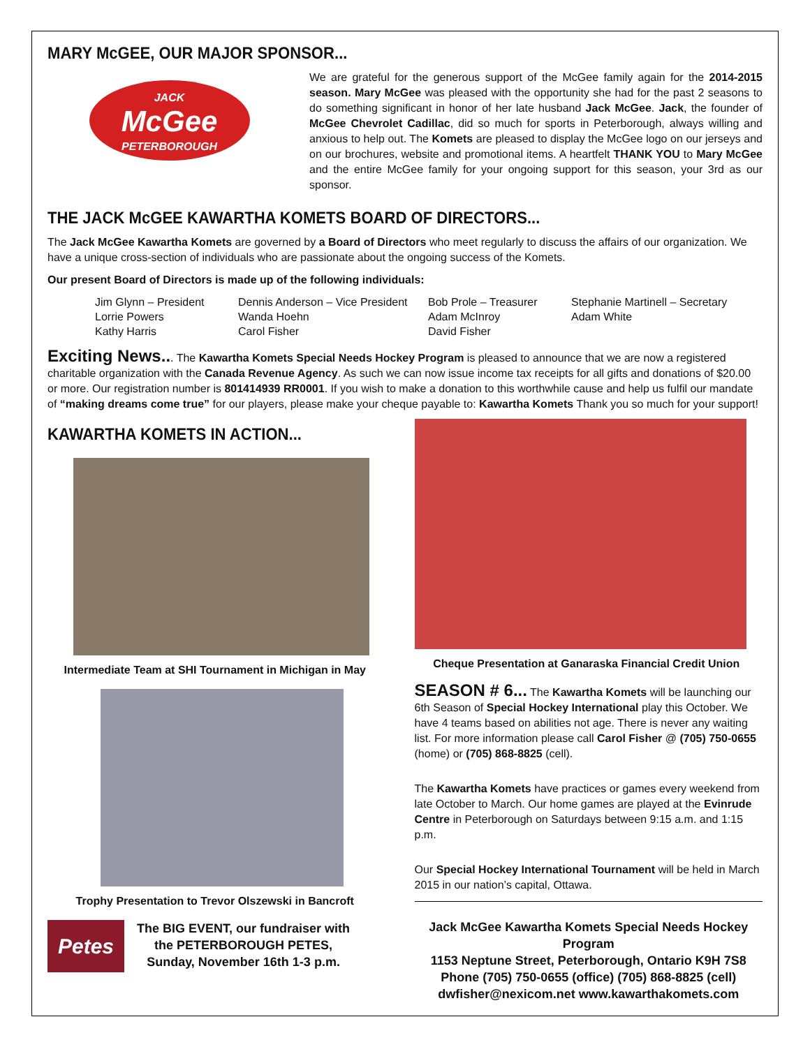MARY McGEE, OUR MAJOR SPONSOR...
JACK
McGee
PETERBOROUGH
We are grateful for the generous support of the McGee family again for the 2014-2015 season. Mary McGee was pleased with the opportunity she had for the past 2 seasons to do something significant in honor of her late husband Jack McGee. Jack, the founder of McGee Chevrolet Cadillac, did so much for sports in Peterborough, always willing and anxious to help out. The Komets are pleased to display the McGee logo on our jerseys and on our brochures, website and promotional items. A heartfelt THANK YOU to Mary McGee and the entire McGee family for your ongoing support for this season, your 3rd as our sponsor.
THE JACK McGEE KAWARTHA KOMETS BOARD OF DIRECTORS...
The Jack McGee Kawartha Komets are governed by a Board of Directors who meet regularly to discuss the affairs of our organization. We have a unique cross-section of individuals who are passionate about the ongoing success of the Komets.
Our present Board of Directors is made up of the following individuals:
Jim Glynn – President
Lorrie Powers
Kathy Harris
Dennis Anderson – Vice President
Wanda Hoehn
Carol Fisher
Bob Prole – Treasurer
Adam McInroy
David Fisher
Stephanie Martinell – Secretary
Adam White
Exciting News... The Kawartha Komets Special Needs Hockey Program is pleased to announce that we are now a registered charitable organization with the Canada Revenue Agency. As such we can now issue income tax receipts for all gifts and donations of $20.00 or more. Our registration number is 801414939 RR0001. If you wish to make a donation to this worthwhile cause and help us fulfil our mandate of “making dreams come true” for our players, please make your cheque payable to: Kawartha Komets Thank you so much for your support!
KAWARTHA KOMETS IN ACTION...
Intermediate Team at SHI Tournament in Michigan in May
Trophy Presentation to Trevor Olszewski in Bancroft
Petes
The BIG EVENT, our fundraiser with
the PETERBOROUGH PETES,
Sunday, November 16th 1-3 p.m.
Cheque Presentation at Ganaraska Financial Credit Union
SEASON # 6... The Kawartha Komets will be launching our 6th Season of Special Hockey International play this October. We have 4 teams based on abilities not age. There is never any waiting list. For more information please call Carol Fisher @ (705) 750-0655 (home) or (705) 868-8825 (cell).
The Kawartha Komets have practices or games every weekend from late October to March. Our home games are played at the Evinrude Centre in Peterborough on Saturdays between 9:15 a.m. and 1:15 p.m.
Our Special Hockey International Tournament will be held in March 2015 in our nation’s capital, Ottawa.
Jack McGee Kawartha Komets Special Needs Hockey Program
1153 Neptune Street, Peterborough, Ontario K9H 7S8
Phone (705) 750-0655 (office) (705) 868-8825 (cell)
dwfisher@nexicom.net www.kawarthakomets.com